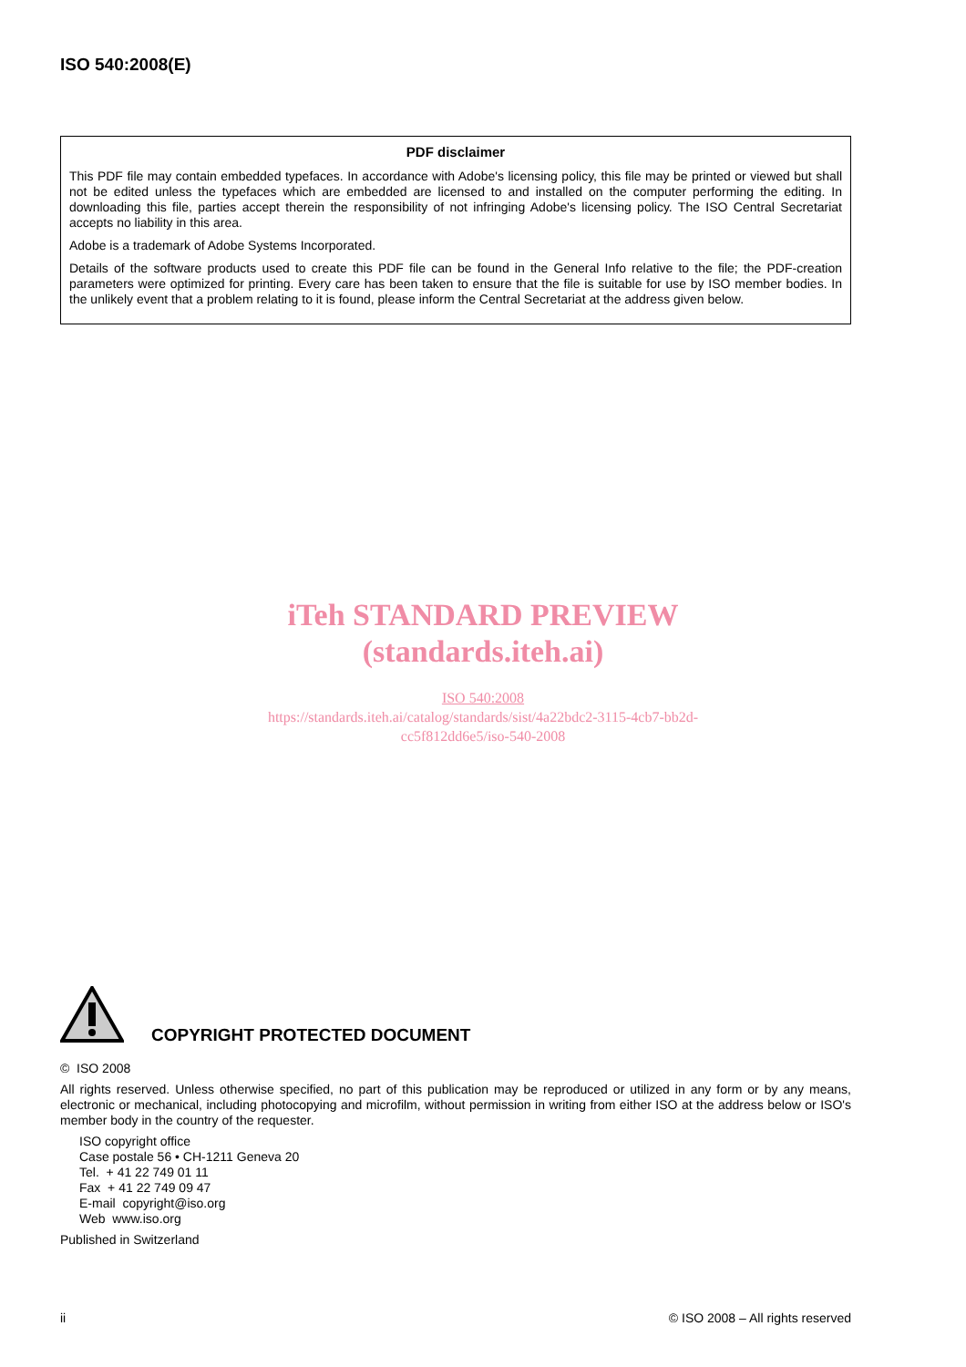ISO 540:2008(E)
PDF disclaimer
This PDF file may contain embedded typefaces. In accordance with Adobe's licensing policy, this file may be printed or viewed but shall not be edited unless the typefaces which are embedded are licensed to and installed on the computer performing the editing. In downloading this file, parties accept therein the responsibility of not infringing Adobe's licensing policy. The ISO Central Secretariat accepts no liability in this area.
Adobe is a trademark of Adobe Systems Incorporated.
Details of the software products used to create this PDF file can be found in the General Info relative to the file; the PDF-creation parameters were optimized for printing. Every care has been taken to ensure that the file is suitable for use by ISO member bodies. In the unlikely event that a problem relating to it is found, please inform the Central Secretariat at the address given below.
iTeh STANDARD PREVIEW
(standards.iteh.ai)
ISO 540:2008
https://standards.iteh.ai/catalog/standards/sist/4a22bdc2-3115-4cb7-bb2d-
cc5f812dd6e5/iso-540-2008
COPYRIGHT PROTECTED DOCUMENT
© ISO 2008
All rights reserved. Unless otherwise specified, no part of this publication may be reproduced or utilized in any form or by any means, electronic or mechanical, including photocopying and microfilm, without permission in writing from either ISO at the address below or ISO's member body in the country of the requester.
ISO copyright office
Case postale 56 • CH-1211 Geneva 20
Tel. + 41 22 749 01 11
Fax + 41 22 749 09 47
E-mail copyright@iso.org
Web www.iso.org
Published in Switzerland
ii © ISO 2008 – All rights reserved